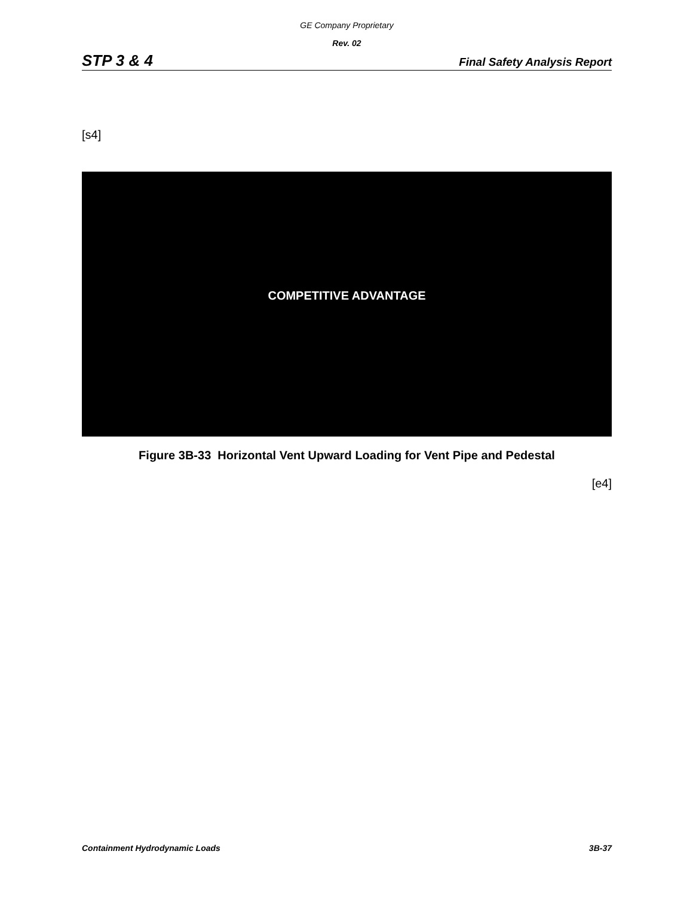GE Company Proprietary
Rev. 02
STP 3 & 4 Final Safety Analysis Report
[s4]
COMPETITIVE ADVANTAGE
Figure 3B-33 Horizontal Vent Upward Loading for Vent Pipe and Pedestal
[e4]
Containment Hydrodynamic Loads 3B-37